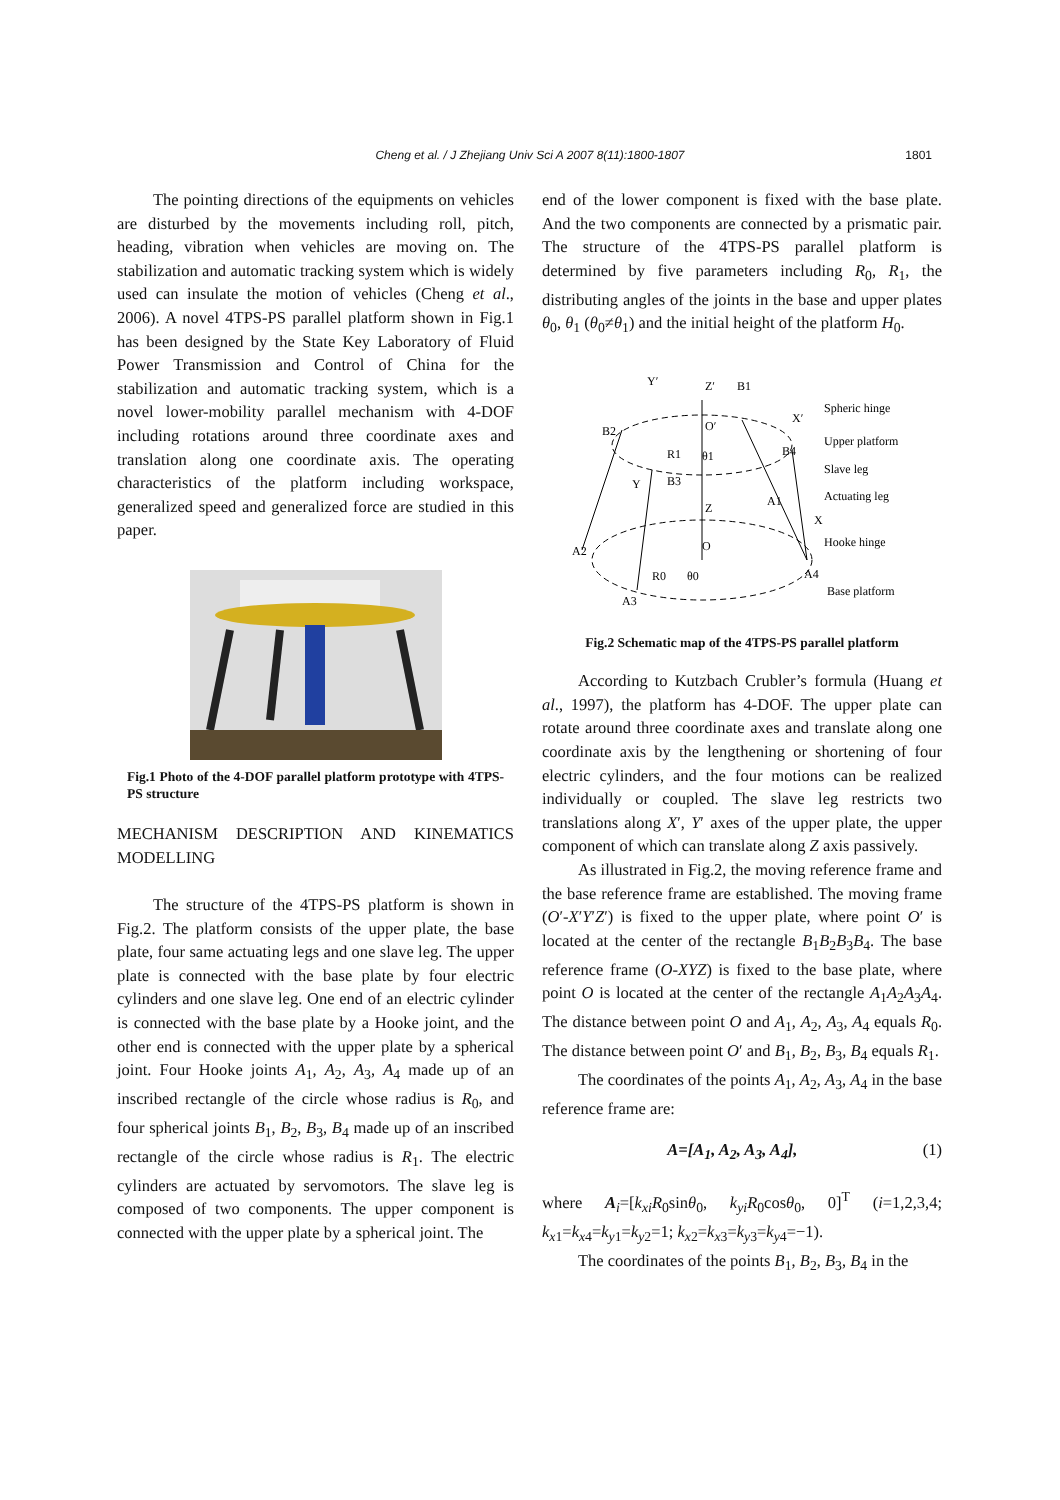Cheng et al. / J Zhejiang Univ Sci A 2007 8(11):1800-1807
1801
The pointing directions of the equipments on vehicles are disturbed by the movements including roll, pitch, heading, vibration when vehicles are moving on. The stabilization and automatic tracking system which is widely used can insulate the motion of vehicles (Cheng et al., 2006). A novel 4TPS-PS parallel platform shown in Fig.1 has been designed by the State Key Laboratory of Fluid Power Transmission and Control of China for the stabilization and automatic tracking system, which is a novel lower-mobility parallel mechanism with 4-DOF including rotations around three coordinate axes and translation along one coordinate axis. The operating characteristics of the platform including workspace, generalized speed and generalized force are studied in this paper.
Fig.1 Photo of the 4-DOF parallel platform prototype with 4TPS-PS structure
MECHANISM DESCRIPTION AND KINEMATICS MODELLING
The structure of the 4TPS-PS platform is shown in Fig.2. The platform consists of the upper plate, the base plate, four same actuating legs and one slave leg. The upper plate is connected with the base plate by four electric cylinders and one slave leg. One end of an electric cylinder is connected with the base plate by a Hooke joint, and the other end is connected with the upper plate by a spherical joint. Four Hooke joints A<sub>1</sub>, A<sub>2</sub>, A<sub>3</sub>, A<sub>4</sub> made up of an inscribed rectangle of the circle whose radius is R<sub>0</sub>, and four spherical joints B<sub>1</sub>, B<sub>2</sub>, B<sub>3</sub>, B<sub>4</sub> made up of an inscribed rectangle of the circle whose radius is R<sub>1</sub>. The electric cylinders are actuated by servomotors. The slave leg is composed of two components. The upper component is connected with the upper plate by a spherical joint. The
end of the lower component is fixed with the base plate. And the two components are connected by a prismatic pair. The structure of the 4TPS-PS parallel platform is determined by five parameters including R<sub>0</sub>, R<sub>1</sub>, the distributing angles of the joints in the base and upper plates θ<sub>0</sub>, θ<sub>1</sub> (θ<sub>0</sub>≠θ<sub>1</sub>) and the initial height of the platform H<sub>0</sub>.
Y′
Z′
B1
B2
O′
B4
R1
θ1
B3
Y
Z
A1
X
X′
A2
O
R0
θ0
A4
A3
Spheric hinge
Upper platform
Slave leg
Actuating leg
Hooke hinge
Base platform
Fig.2 Schematic map of the 4TPS-PS parallel platform
According to Kutzbach Crubler’s formula (Huang et al., 1997), the platform has 4-DOF. The upper plate can rotate around three coordinate axes and translate along one coordinate axis by the lengthening or shortening of four electric cylinders, and the four motions can be realized individually or coupled. The slave leg restricts two translations along X′, Y′ axes of the upper plate, the upper component of which can translate along Z axis passively.
As illustrated in Fig.2, the moving reference frame and the base reference frame are established. The moving frame (O′-X′Y′Z′) is fixed to the upper plate, where point O′ is located at the center of the rectangle B<sub>1</sub>B<sub>2</sub>B<sub>3</sub>B<sub>4</sub>. The base reference frame (O-XYZ) is fixed to the base plate, where point O is located at the center of the rectangle A<sub>1</sub>A<sub>2</sub>A<sub>3</sub>A<sub>4</sub>. The distance between point O and A<sub>1</sub>, A<sub>2</sub>, A<sub>3</sub>, A<sub>4</sub> equals R<sub>0</sub>. The distance between point O′ and B<sub>1</sub>, B<sub>2</sub>, B<sub>3</sub>, B<sub>4</sub> equals R<sub>1</sub>.
The coordinates of the points A<sub>1</sub>, A<sub>2</sub>, A<sub>3</sub>, A<sub>4</sub> in the base reference frame are:
A=[A<sub>1</sub>, A<sub>2</sub>, A<sub>3</sub>, A<sub>4</sub>], (1)
where A<sub>i</sub>=[k<sub>xi</sub>R<sub>0</sub>sinθ<sub>0</sub>, k<sub>yi</sub>R<sub>0</sub>cosθ<sub>0</sub>, 0]<sup>T</sup> (i=1,2,3,4; k<sub>x1</sub>=k<sub>x4</sub>=k<sub>y1</sub>=k<sub>y2</sub>=1; k<sub>x2</sub>=k<sub>x3</sub>=k<sub>y3</sub>=k<sub>y4</sub>=−1).
The coordinates of the points B<sub>1</sub>, B<sub>2</sub>, B<sub>3</sub>, B<sub>4</sub> in the